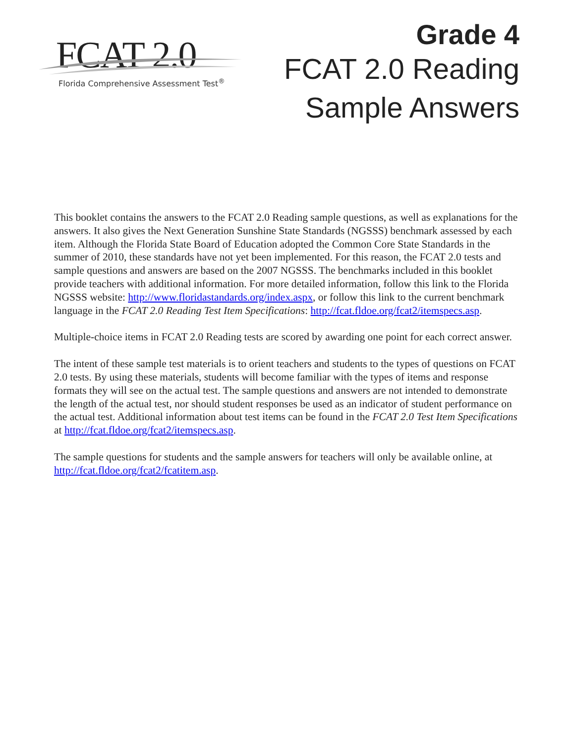FCAT 2.0
Florida Comprehensive Assessment Test<sup>®</sup>
Grade 4
FCAT 2.0 Reading
Sample Answers
This booklet contains the answers to the FCAT 2.0 Reading sample questions, as well as explanations for the answers. It also gives the Next Generation Sunshine State Standards (NGSSS) benchmark assessed by each item. Although the Florida State Board of Education adopted the Common Core State Standards in the summer of 2010, these standards have not yet been implemented. For this reason, the FCAT 2.0 tests and sample questions and answers are based on the 2007 NGSSS. The benchmarks included in this booklet provide teachers with additional information. For more detailed information, follow this link to the Florida NGSSS website: http://www.floridastandards.org/index.aspx, or follow this link to the current benchmark language in the FCAT 2.0 Reading Test Item Specifications: http://fcat.fldoe.org/fcat2/itemspecs.asp.
Multiple-choice items in FCAT 2.0 Reading tests are scored by awarding one point for each correct answer.
The intent of these sample test materials is to orient teachers and students to the types of questions on FCAT 2.0 tests. By using these materials, students will become familiar with the types of items and response formats they will see on the actual test. The sample questions and answers are not intended to demonstrate the length of the actual test, nor should student responses be used as an indicator of student performance on the actual test. Additional information about test items can be found in the FCAT 2.0 Test Item Specifications at http://fcat.fldoe.org/fcat2/itemspecs.asp.
The sample questions for students and the sample answers for teachers will only be available online, at http://fcat.fldoe.org/fcat2/fcatitem.asp.